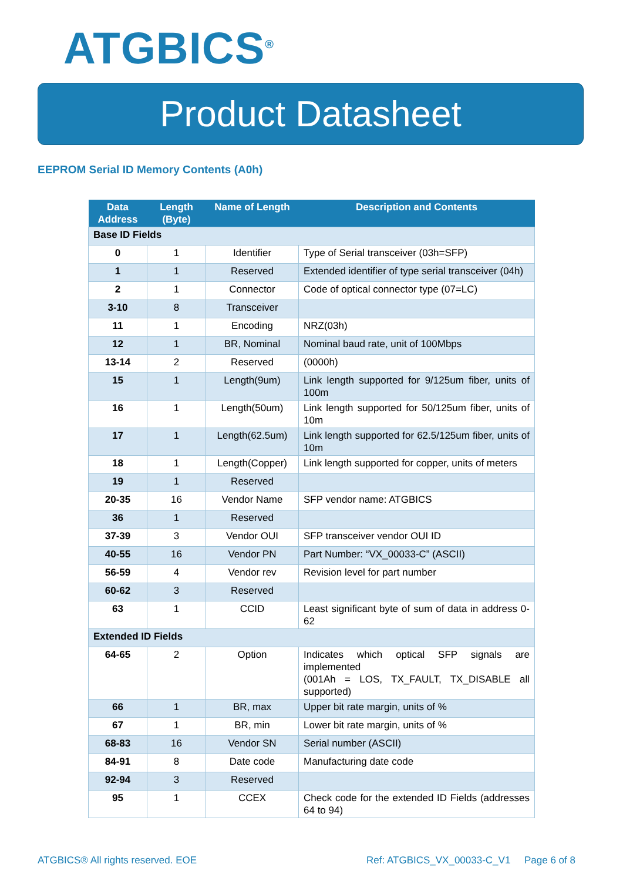ATGBICS<sup>®</sup>
Product Datasheet
EEPROM Serial ID Memory Contents (A0h)
| Data Address | Length (Byte) | Name of Length | Description and Contents |
| --- | --- | --- | --- |
| Base ID Fields | | | |
| 0 | 1 | Identifier | Type of Serial transceiver (03h=SFP) |
| 1 | 1 | Reserved | Extended identifier of type serial transceiver (04h) |
| 2 | 1 | Connector | Code of optical connector type (07=LC) |
| 3-10 | 8 | Transceiver | |
| 11 | 1 | Encoding | NRZ(03h) |
| 12 | 1 | BR, Nominal | Nominal baud rate, unit of 100Mbps |
| 13-14 | 2 | Reserved | (0000h) |
| 15 | 1 | Length(9um) | Link length supported for 9/125um fiber, units of 100m |
| 16 | 1 | Length(50um) | Link length supported for 50/125um fiber, units of 10m |
| 17 | 1 | Length(62.5um) | Link length supported for 62.5/125um fiber, units of 10m |
| 18 | 1 | Length(Copper) | Link length supported for copper, units of meters |
| 19 | 1 | Reserved | |
| 20-35 | 16 | Vendor Name | SFP vendor name: ATGBICS |
| 36 | 1 | Reserved | |
| 37-39 | 3 | Vendor OUI | SFP transceiver vendor OUI ID |
| 40-55 | 16 | Vendor PN | Part Number: “VX_00033-C” (ASCII) |
| 56-59 | 4 | Vendor rev | Revision level for part number |
| 60-62 | 3 | Reserved | |
| 63 | 1 | CCID | Least significant byte of sum of data in address 0-62 |
| Extended ID Fields | | | |
| 64-65 | 2 | Option | Indicates which optical SFP signals are implemented (001Ah = LOS, TX_FAULT, TX_DISABLE all supported) |
| 66 | 1 | BR, max | Upper bit rate margin, units of % |
| 67 | 1 | BR, min | Lower bit rate margin, units of % |
| 68-83 | 16 | Vendor SN | Serial number (ASCII) |
| 84-91 | 8 | Date code | Manufacturing date code |
| 92-94 | 3 | Reserved | |
| 95 | 1 | CCEX | Check code for the extended ID Fields (addresses 64 to 94) |
ATGBICS® All rights reserved. EOE
Ref: ATGBICS_VX_00033-C_V1 Page 6 of 8